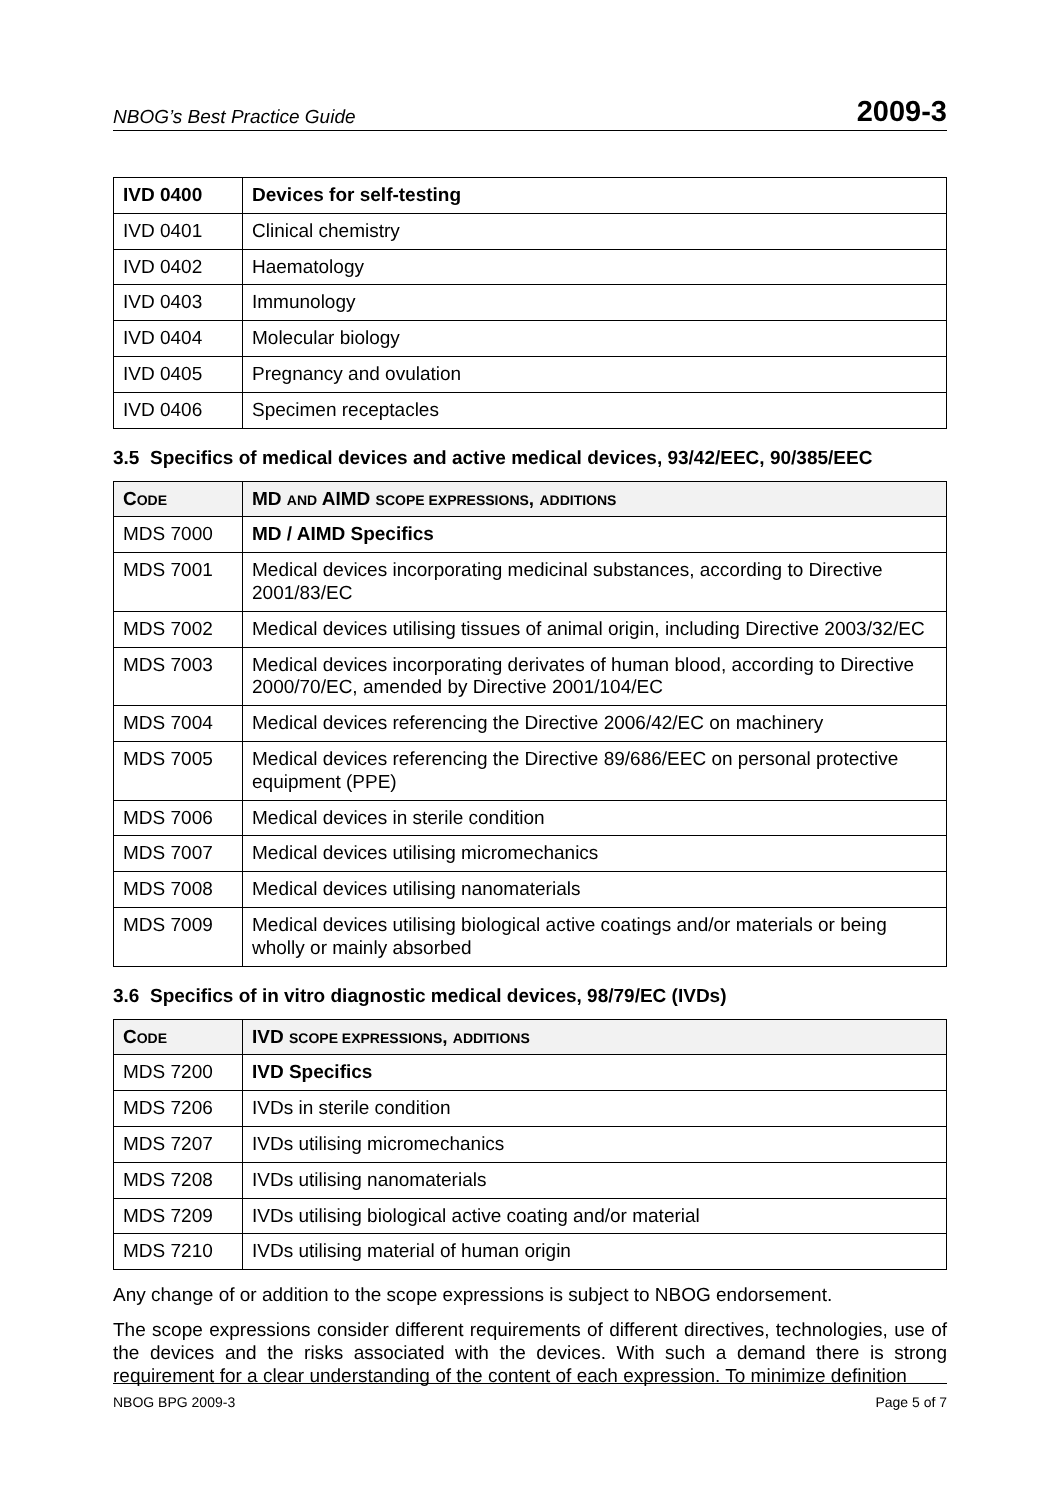NBOG’s Best Practice Guide 2009-3
| IVD 0400 | Devices for self-testing |
| --- | --- |
| IVD 0401 | Clinical chemistry |
| IVD 0402 | Haematology |
| IVD 0403 | Immunology |
| IVD 0404 | Molecular biology |
| IVD 0405 | Pregnancy and ovulation |
| IVD 0406 | Specimen receptacles |
3.5 Specifics of medical devices and active medical devices, 93/42/EEC, 90/385/EEC
| C ODE | MD AND AIMD SCOPE EXPRESSIONS , ADDITIONS |
| --- | --- |
| MDS 7000 | MD / AIMD Specifics |
| MDS 7001 | Medical devices incorporating medicinal substances, according to Directive 2001/83/EC |
| MDS 7002 | Medical devices utilising tissues of animal origin, including Directive 2003/32/EC |
| MDS 7003 | Medical devices incorporating derivates of human blood, according to Directive 2000/70/EC, amended by Directive 2001/104/EC |
| MDS 7004 | Medical devices referencing the Directive 2006/42/EC on machinery |
| MDS 7005 | Medical devices referencing the Directive 89/686/EEC on personal protective equipment (PPE) |
| MDS 7006 | Medical devices in sterile condition |
| MDS 7007 | Medical devices utilising micromechanics |
| MDS 7008 | Medical devices utilising nanomaterials |
| MDS 7009 | Medical devices utilising biological active coatings and/or materials or being wholly or mainly absorbed |
3.6 Specifics of in vitro diagnostic medical devices, 98/79/EC (IVDs)
| C ODE | IVD SCOPE EXPRESSIONS , ADDITIONS |
| --- | --- |
| MDS 7200 | IVD Specifics |
| MDS 7206 | IVDs in sterile condition |
| MDS 7207 | IVDs utilising micromechanics |
| MDS 7208 | IVDs utilising nanomaterials |
| MDS 7209 | IVDs utilising biological active coating and/or material |
| MDS 7210 | IVDs utilising material of human origin |
Any change of or addition to the scope expressions is subject to NBOG endorsement.
The scope expressions consider different requirements of different directives, technologies, use of the devices and the risks associated with the devices. With such a demand there is strong requirement for a clear understanding of the content of each expression. To minimize definition
NBOG BPG 2009-3 Page 5 of 7